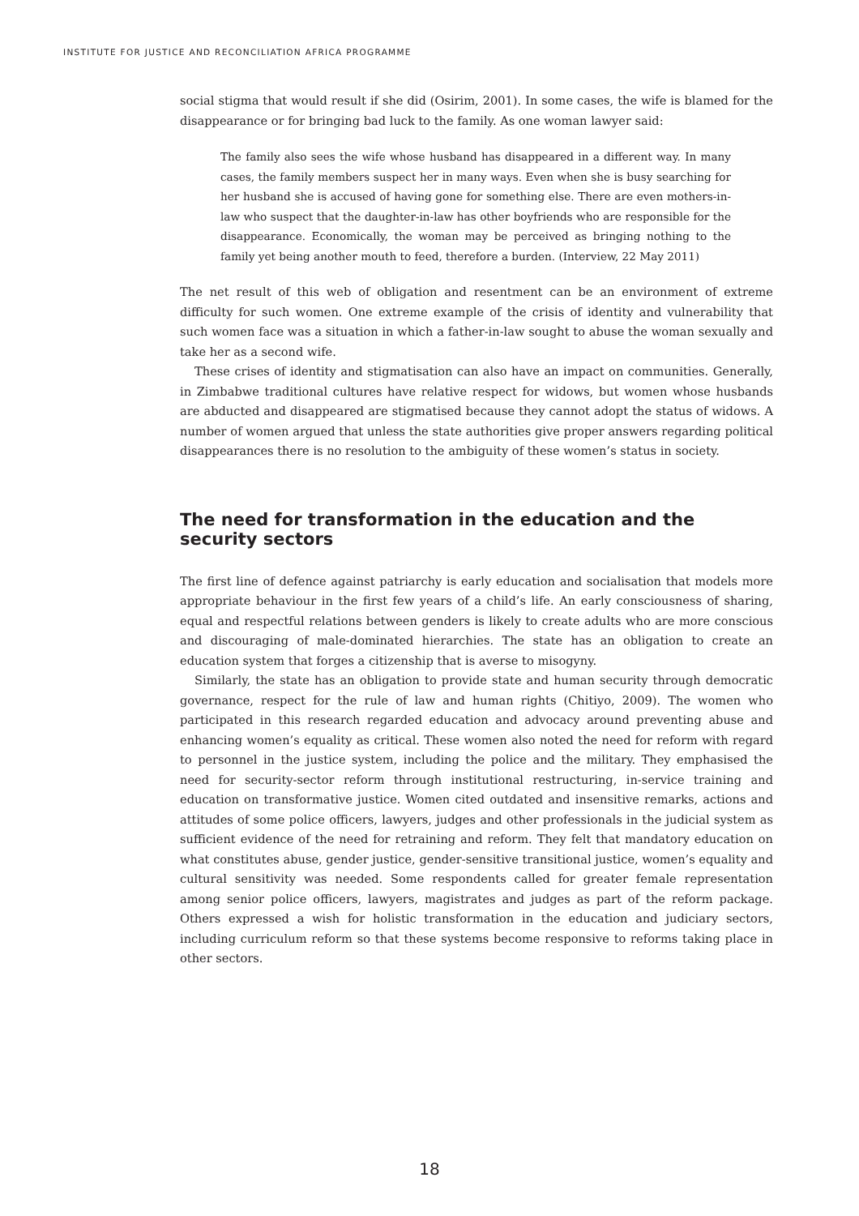INSTITUTE FOR JUSTICE AND RECONCILIATION AFRICA PROGRAMME
social stigma that would result if she did (Osirim, 2001). In some cases, the wife is blamed for the disappearance or for bringing bad luck to the family. As one woman lawyer said:
The family also sees the wife whose husband has disappeared in a different way. In many cases, the family members suspect her in many ways. Even when she is busy searching for her husband she is accused of having gone for something else. There are even mothers-in-law who suspect that the daughter-in-law has other boyfriends who are responsible for the disappearance. Economically, the woman may be perceived as bringing nothing to the family yet being another mouth to feed, therefore a burden. (Interview, 22 May 2011)
The net result of this web of obligation and resentment can be an environment of extreme difficulty for such women. One extreme example of the crisis of identity and vulnerability that such women face was a situation in which a father-in-law sought to abuse the woman sexually and take her as a second wife.
These crises of identity and stigmatisation can also have an impact on communities. Generally, in Zimbabwe traditional cultures have relative respect for widows, but women whose husbands are abducted and disappeared are stigmatised because they cannot adopt the status of widows. A number of women argued that unless the state authorities give proper answers regarding political disappearances there is no resolution to the ambiguity of these women’s status in society.
The need for transformation in the education and the security sectors
The first line of defence against patriarchy is early education and socialisation that models more appropriate behaviour in the first few years of a child’s life. An early consciousness of sharing, equal and respectful relations between genders is likely to create adults who are more conscious and discouraging of male-dominated hierarchies. The state has an obligation to create an education system that forges a citizenship that is averse to misogyny.
Similarly, the state has an obligation to provide state and human security through democratic governance, respect for the rule of law and human rights (Chitiyo, 2009). The women who participated in this research regarded education and advocacy around preventing abuse and enhancing women’s equality as critical. These women also noted the need for reform with regard to personnel in the justice system, including the police and the military. They emphasised the need for security-sector reform through institutional restructuring, in-service training and education on transformative justice. Women cited outdated and insensitive remarks, actions and attitudes of some police officers, lawyers, judges and other professionals in the judicial system as sufficient evidence of the need for retraining and reform. They felt that mandatory education on what constitutes abuse, gender justice, gender-sensitive transitional justice, women’s equality and cultural sensitivity was needed. Some respondents called for greater female representation among senior police officers, lawyers, magistrates and judges as part of the reform package. Others expressed a wish for holistic transformation in the education and judiciary sectors, including curriculum reform so that these systems become responsive to reforms taking place in other sectors.
18